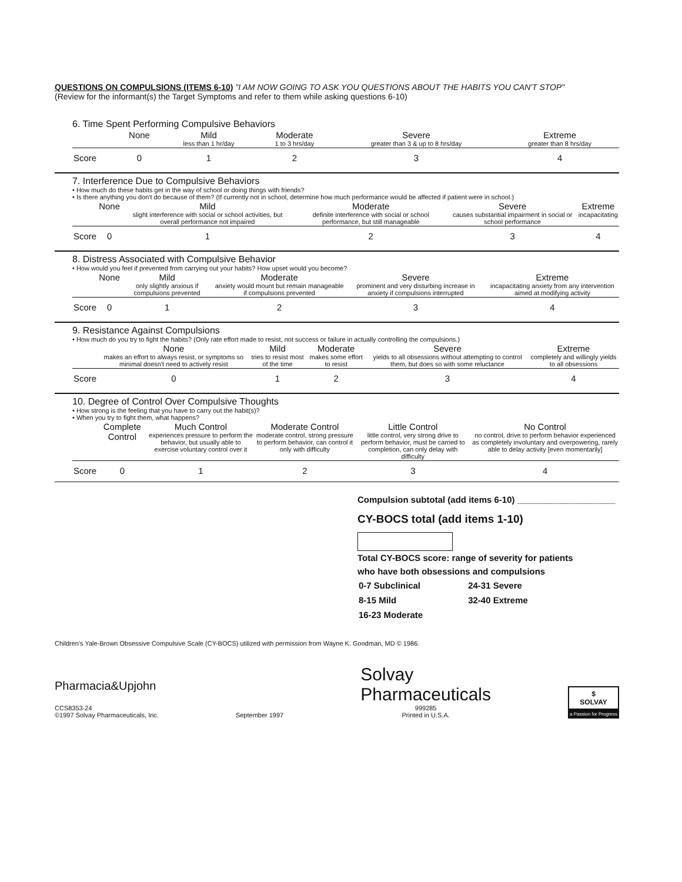QUESTIONS ON COMPULSIONS (ITEMS 6-10) "I AM NOW GOING TO ASK YOU QUESTIONS ABOUT THE HABITS YOU CAN'T STOP"
(Review for the informant(s) the Target Symptoms and refer to them while asking questions 6-10)
6. Time Spent Performing Compulsive Behaviors
| | None | Mild less than 1 hr/day | Moderate 1 to 3 hrs/day | Severe greater than 3 & up to 8 hrs/day | Extreme greater than 8 hrs/day |
| Score | 0 | 1 | 2 | 3 | 4 |
7. Interference Due to Compulsive Behaviors
• How much do these habits get in the way of school or doing things with friends?
• Is there anything you don't do because of them? (If currently not in school, determine how much performance would be affected if patient were in school.)
| | None | Mild slight interference with social or school activities, but overall performance not impaired | Moderate definite interference with social or school performance, but still manageable | Severe causes substantial impairment in social or school performance | Extreme incapacitating |
| Score | 0 | 1 | 2 | 3 | 4 |
8. Distress Associated with Compulsive Behavior
• How would you feel if prevented from carrying out your habits? How upset would you become?
| | None | Mild only slightly anxious if compulsions prevented | Moderate anxiety would mount but remain manageable if compulsions prevented | Severe prominent and very disturbing increase in anxiety if compulsions interrupted | Extreme incapacitating anxiety from any intervention aimed at modifying activity |
| Score | 0 | 1 | 2 | 3 | 4 |
9. Resistance Against Compulsions
• How much do you try to fight the habits? (Only rate effort made to resist, not success or failure in actually controlling the compulsions.)
| | None makes an effort to always resist, or symptoms so minimal doesn't need to actively resist | Mild tries to resist most of the time | Moderate makes some effort to resist | Severe yields to all obsessions without attempting to control them, but does so with some reluctance | Extreme completely and willingly yields to all obsessions |
| Score | 0 | 1 | 2 | 3 | 4 |
10. Degree of Control Over Compulsive Thoughts
• How strong is the feeling that you have to carry out the habit(s)?
• When you try to fight them, what happens?
| | Complete Control | Much Control experiences pressure to perform the behavior, but usually able to exercise voluntary control over it | Moderate Control moderate control, strong pressure to perform behavior, can control it only with difficulty | Little Control little control, very strong drive to perform behavior, must be carried to completion, can only delay with difficulty | No Control no control, drive to perform behavior experienced as completely involuntary and overpowering, rarely able to delay activity [even momentarily] |
| Score | 0 | 1 | 2 | 3 | 4 |
Compulsion subtotal (add items 6-10) ____________________
CY-BOCS total (add items 1-10)
Total CY-BOCS score: range of severity for patients
who have both obsessions and compulsions
| 0-7 Subclinical | 24-31 Severe |
| 8-15 Mild | 32-40 Extreme |
| 16-23 Moderate | |
Children's Yale-Brown Obsessive Compulsive Scale (CY-BOCS) utilized with permission from Wayne K. Goodman, MD © 1986.
Pharmacia&Upjohn
CCS8353-24
©1997 Solvay Pharmaceuticals, Inc.
September 1997
Solvay
Pharmaceuticals
999285
Printed in U.S.A.
$
SOLVAY
a Passion for Progress